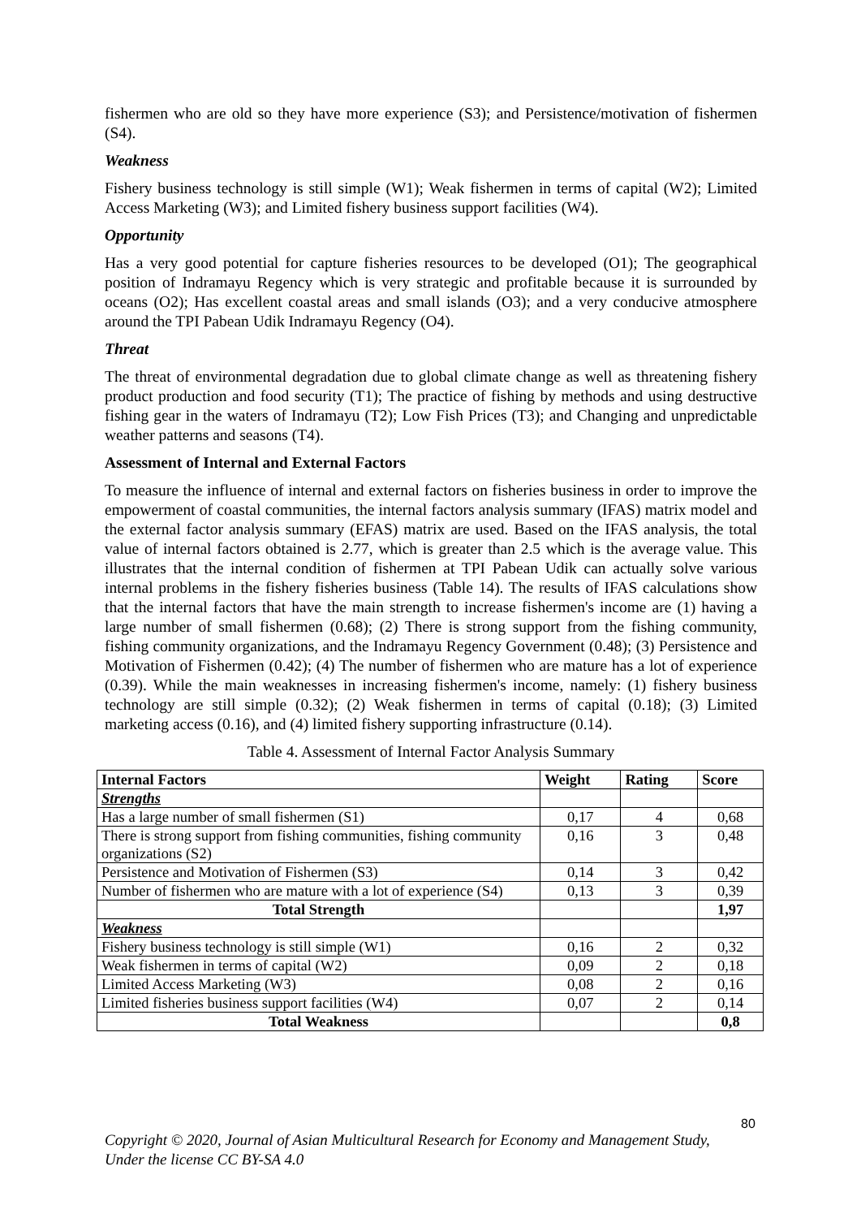fishermen who are old so they have more experience (S3); and Persistence/motivation of fishermen (S4).
Weakness
Fishery business technology is still simple (W1); Weak fishermen in terms of capital (W2); Limited Access Marketing (W3); and Limited fishery business support facilities (W4).
Opportunity
Has a very good potential for capture fisheries resources to be developed (O1); The geographical position of Indramayu Regency which is very strategic and profitable because it is surrounded by oceans (O2); Has excellent coastal areas and small islands (O3); and a very conducive atmosphere around the TPI Pabean Udik Indramayu Regency (O4).
Threat
The threat of environmental degradation due to global climate change as well as threatening fishery product production and food security (T1); The practice of fishing by methods and using destructive fishing gear in the waters of Indramayu (T2); Low Fish Prices (T3); and Changing and unpredictable weather patterns and seasons (T4).
Assessment of Internal and External Factors
To measure the influence of internal and external factors on fisheries business in order to improve the empowerment of coastal communities, the internal factors analysis summary (IFAS) matrix model and the external factor analysis summary (EFAS) matrix are used. Based on the IFAS analysis, the total value of internal factors obtained is 2.77, which is greater than 2.5 which is the average value. This illustrates that the internal condition of fishermen at TPI Pabean Udik can actually solve various internal problems in the fishery fisheries business (Table 14). The results of IFAS calculations show that the internal factors that have the main strength to increase fishermen's income are (1) having a large number of small fishermen (0.68); (2) There is strong support from the fishing community, fishing community organizations, and the Indramayu Regency Government (0.48); (3) Persistence and Motivation of Fishermen (0.42); (4) The number of fishermen who are mature has a lot of experience (0.39). While the main weaknesses in increasing fishermen's income, namely: (1) fishery business technology are still simple (0.32); (2) Weak fishermen in terms of capital (0.18); (3) Limited marketing access (0.16), and (4) limited fishery supporting infrastructure (0.14).
Table 4. Assessment of Internal Factor Analysis Summary
| Internal Factors | Weight | Rating | Score |
| --- | --- | --- | --- |
| Strengths | | | |
| Has a large number of small fishermen (S1) | 0,17 | 4 | 0,68 |
| There is strong support from fishing communities, fishing community organizations (S2) | 0,16 | 3 | 0,48 |
| Persistence and Motivation of Fishermen (S3) | 0,14 | 3 | 0,42 |
| Number of fishermen who are mature with a lot of experience (S4) | 0,13 | 3 | 0,39 |
| Total Strength | | | 1,97 |
| Weakness | | | |
| Fishery business technology is still simple (W1) | 0,16 | 2 | 0,32 |
| Weak fishermen in terms of capital (W2) | 0,09 | 2 | 0,18 |
| Limited Access Marketing (W3) | 0,08 | 2 | 0,16 |
| Limited fisheries business support facilities (W4) | 0,07 | 2 | 0,14 |
| Total Weakness | | | 0,8 |
80
Copyright © 2020, Journal of Asian Multicultural Research for Economy and Management Study,
Under the license CC BY-SA 4.0